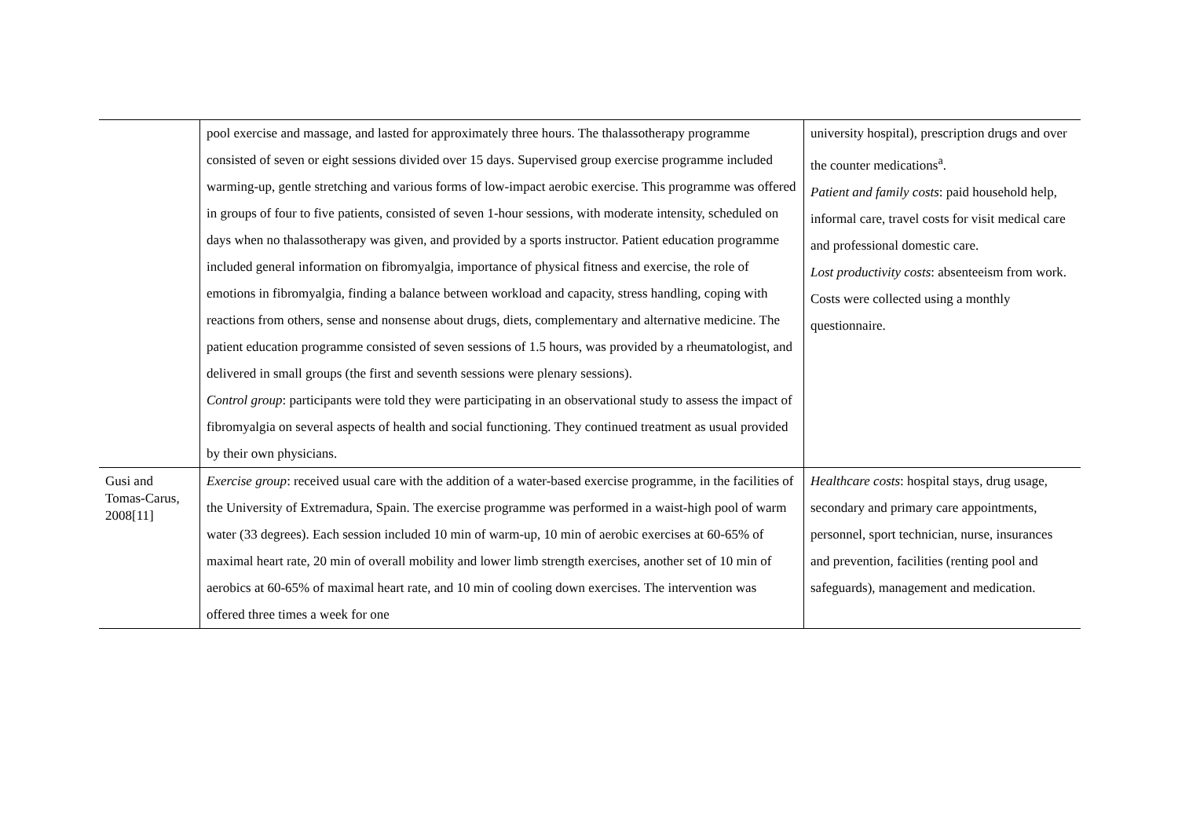| | pool exercise and massage, and lasted for approximately three hours. The thalassotherapy programme consisted of seven or eight sessions divided over 15 days. Supervised group exercise programme included warming-up, gentle stretching and various forms of low-impact aerobic exercise. This programme was offered in groups of four to five patients, consisted of seven 1-hour sessions, with moderate intensity, scheduled on days when no thalassotherapy was given, and provided by a sports instructor. Patient education programme included general information on fibromyalgia, importance of physical fitness and exercise, the role of emotions in fibromyalgia, finding a balance between workload and capacity, stress handling, coping with reactions from others, sense and nonsense about drugs, diets, complementary and alternative medicine. The patient education programme consisted of seven sessions of 1.5 hours, was provided by a rheumatologist, and delivered in small groups (the first and seventh sessions were plenary sessions). Control group : participants were told they were participating in an observational study to assess the impact of fibromyalgia on several aspects of health and social functioning. They continued treatment as usual provided by their own physicians. | university hospital), prescription drugs and over the counter medications<sup>a</sup>. Patient and family costs : paid household help, informal care, travel costs for visit medical care and professional domestic care. Lost productivity costs : absenteeism from work. Costs were collected using a monthly questionnaire. |
| Gusi and Tomas-Carus, 2008[11] | Exercise group : received usual care with the addition of a water-based exercise programme, in the facilities of the University of Extremadura, Spain. The exercise programme was performed in a waist-high pool of warm water (33 degrees). Each session included 10 min of warm-up, 10 min of aerobic exercises at 60-65% of maximal heart rate, 20 min of overall mobility and lower limb strength exercises, another set of 10 min of aerobics at 60-65% of maximal heart rate, and 10 min of cooling down exercises. The intervention was offered three times a week for one | Healthcare costs : hospital stays, drug usage, secondary and primary care appointments, personnel, sport technician, nurse, insurances and prevention, facilities (renting pool and safeguards), management and medication. |